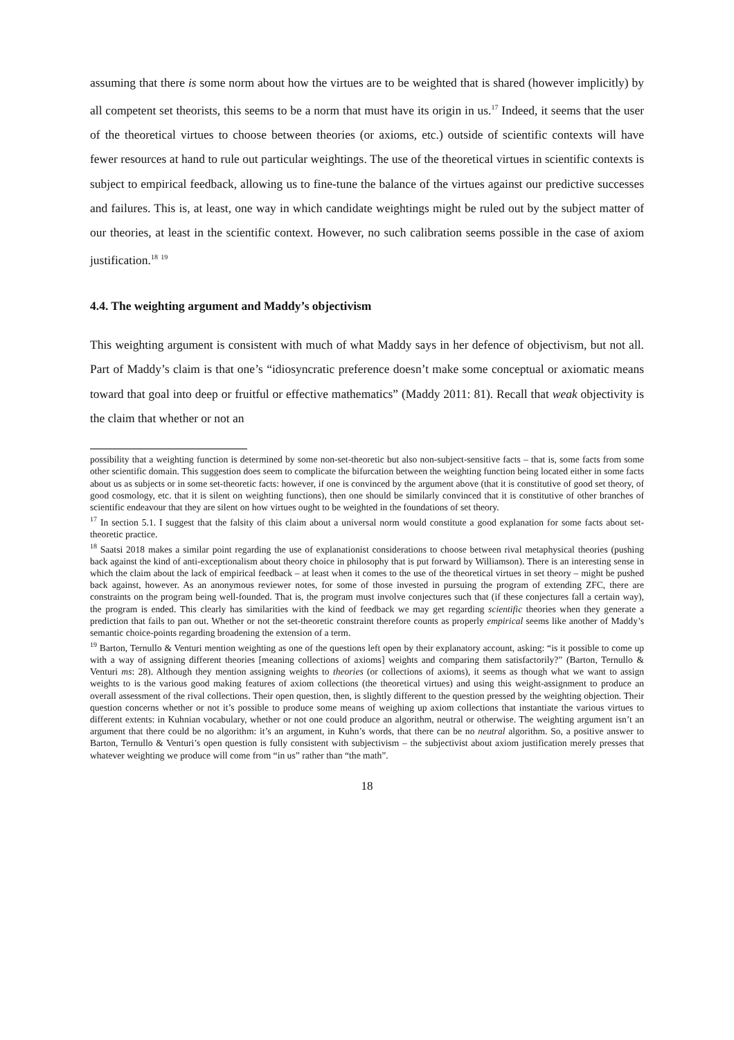assuming that there is some norm about how the virtues are to be weighted that is shared (however implicitly) by all competent set theorists, this seems to be a norm that must have its origin in us.<sup>17</sup> Indeed, it seems that the user of the theoretical virtues to choose between theories (or axioms, etc.) outside of scientific contexts will have fewer resources at hand to rule out particular weightings. The use of the theoretical virtues in scientific contexts is subject to empirical feedback, allowing us to fine-tune the balance of the virtues against our predictive successes and failures. This is, at least, one way in which candidate weightings might be ruled out by the subject matter of our theories, at least in the scientific context. However, no such calibration seems possible in the case of axiom justification.<sup>18</sup> <sup>19</sup>
4.4. The weighting argument and Maddy’s objectivism
This weighting argument is consistent with much of what Maddy says in her defence of objectivism, but not all. Part of Maddy’s claim is that one’s “idiosyncratic preference doesn’t make some conceptual or axiomatic means toward that goal into deep or fruitful or effective mathematics” (Maddy 2011: 81). Recall that weak objectivity is the claim that whether or not an
possibility that a weighting function is determined by some non-set-theoretic but also non-subject-sensitive facts – that is, some facts from some other scientific domain. This suggestion does seem to complicate the bifurcation between the weighting function being located either in some facts about us as subjects or in some set-theoretic facts: however, if one is convinced by the argument above (that it is constitutive of good set theory, of good cosmology, etc. that it is silent on weighting functions), then one should be similarly convinced that it is constitutive of other branches of scientific endeavour that they are silent on how virtues ought to be weighted in the foundations of set theory.
<sup>17</sup> In section 5.1. I suggest that the falsity of this claim about a universal norm would constitute a good explanation for some facts about set-theoretic practice.
<sup>18</sup> Saatsi 2018 makes a similar point regarding the use of explanationist considerations to choose between rival metaphysical theories (pushing back against the kind of anti-exceptionalism about theory choice in philosophy that is put forward by Williamson). There is an interesting sense in which the claim about the lack of empirical feedback – at least when it comes to the use of the theoretical virtues in set theory – might be pushed back against, however. As an anonymous reviewer notes, for some of those invested in pursuing the program of extending ZFC, there are constraints on the program being well-founded. That is, the program must involve conjectures such that (if these conjectures fall a certain way), the program is ended. This clearly has similarities with the kind of feedback we may get regarding scientific theories when they generate a prediction that fails to pan out. Whether or not the set-theoretic constraint therefore counts as properly empirical seems like another of Maddy’s semantic choice-points regarding broadening the extension of a term.
<sup>19</sup> Barton, Ternullo & Venturi mention weighting as one of the questions left open by their explanatory account, asking: “is it possible to come up with a way of assigning different theories [meaning collections of axioms] weights and comparing them satisfactorily?” (Barton, Ternullo & Venturi ms: 28). Although they mention assigning weights to theories (or collections of axioms), it seems as though what we want to assign weights to is the various good making features of axiom collections (the theoretical virtues) and using this weight-assignment to produce an overall assessment of the rival collections. Their open question, then, is slightly different to the question pressed by the weighting objection. Their question concerns whether or not it’s possible to produce some means of weighing up axiom collections that instantiate the various virtues to different extents: in Kuhnian vocabulary, whether or not one could produce an algorithm, neutral or otherwise. The weighting argument isn’t an argument that there could be no algorithm: it’s an argument, in Kuhn’s words, that there can be no neutral algorithm. So, a positive answer to Barton, Ternullo & Venturi’s open question is fully consistent with subjectivism – the subjectivist about axiom justification merely presses that whatever weighting we produce will come from “in us” rather than “the math”.
18